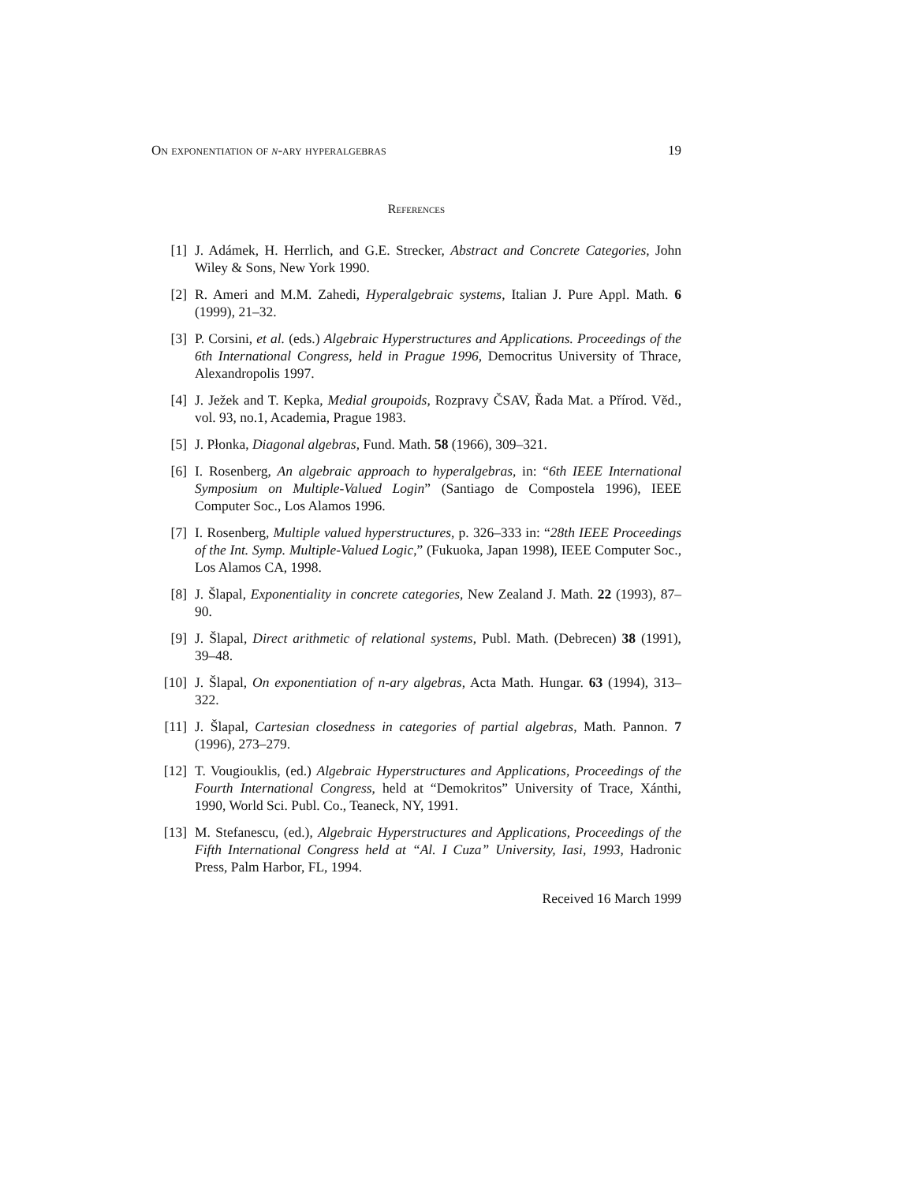On exponentiation of n-ary hyperalgebras 19
References
[1] J. Adámek, H. Herrlich, and G.E. Strecker, Abstract and Concrete Categories, John Wiley & Sons, New York 1990.
[2] R. Ameri and M.M. Zahedi, Hyperalgebraic systems, Italian J. Pure Appl. Math. 6 (1999), 21–32.
[3] P. Corsini, et al. (eds.) Algebraic Hyperstructures and Applications. Proceedings of the 6th International Congress, held in Prague 1996, Democritus University of Thrace, Alexandropolis 1997.
[4] J. Ježek and T. Kepka, Medial groupoids, Rozpravy ČSAV, Řada Mat. a Přírod. Věd., vol. 93, no.1, Academia, Prague 1983.
[5] J. Płonka, Diagonal algebras, Fund. Math. 58 (1966), 309–321.
[6] I. Rosenberg, An algebraic approach to hyperalgebras, in: “6th IEEE International Symposium on Multiple-Valued Login” (Santiago de Compostela 1996), IEEE Computer Soc., Los Alamos 1996.
[7] I. Rosenberg, Multiple valued hyperstructures, p. 326–333 in: “28th IEEE Proceedings of the Int. Symp. Multiple-Valued Logic,” (Fukuoka, Japan 1998), IEEE Computer Soc., Los Alamos CA, 1998.
[8] J. Šlapal, Exponentiality in concrete categories, New Zealand J. Math. 22 (1993), 87–90.
[9] J. Šlapal, Direct arithmetic of relational systems, Publ. Math. (Debrecen) 38 (1991), 39–48.
[10] J. Šlapal, On exponentiation of n-ary algebras, Acta Math. Hungar. 63 (1994), 313–322.
[11] J. Šlapal, Cartesian closedness in categories of partial algebras, Math. Pannon. 7 (1996), 273–279.
[12] T. Vougiouklis, (ed.) Algebraic Hyperstructures and Applications, Proceedings of the Fourth International Congress, held at “Demokritos” University of Trace, Xánthi, 1990, World Sci. Publ. Co., Teaneck, NY, 1991.
[13] M. Stefanescu, (ed.), Algebraic Hyperstructures and Applications, Proceedings of the Fifth International Congress held at “Al. I Cuza” University, Iasi, 1993, Hadronic Press, Palm Harbor, FL, 1994.
Received 16 March 1999